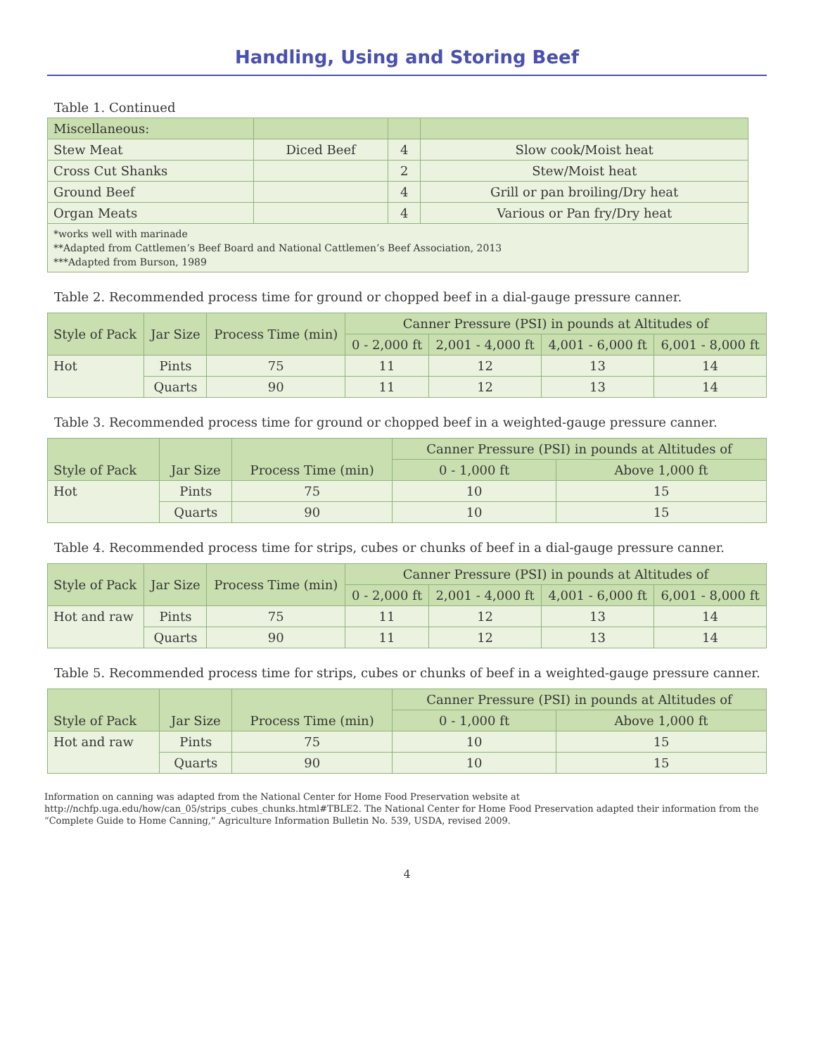Handling, Using and Storing Beef
Table 1. Continued
| Miscellaneous: | | | |
| Stew Meat | Diced Beef | 4 | Slow cook/Moist heat |
| Cross Cut Shanks | | 2 | Stew/Moist heat |
| Ground Beef | | 4 | Grill or pan broiling/Dry heat |
| Organ Meats | | 4 | Various or Pan fry/Dry heat |
| *works well with marinade **Adapted from Cattlemen’s Beef Board and National Cattlemen’s Beef Association, 2013 ***Adapted from Burson, 1989 | | | |
Table 2. Recommended process time for ground or chopped beef in a dial-gauge pressure canner.
| Style of Pack | Jar Size | Process Time (min) | Canner Pressure (PSI) in pounds at Altitudes of | | | |
| --- | --- | --- | --- | --- | --- | --- |
| | | | 0 - 2,000 ft | 2,001 - 4,000 ft | 4,001 - 6,000 ft | 6,001 - 8,000 ft |
| Hot | Pints | 75 | 11 | 12 | 13 | 14 |
| | Quarts | 90 | 11 | 12 | 13 | 14 |
Table 3. Recommended process time for ground or chopped beef in a weighted-gauge pressure canner.
| Style of Pack | Jar Size | Process Time (min) | Canner Pressure (PSI) in pounds at Altitudes of | |
| --- | --- | --- | --- | --- |
| | | | 0 - 1,000 ft | Above 1,000 ft |
| Hot | Pints | 75 | 10 | 15 |
| | Quarts | 90 | 10 | 15 |
Table 4. Recommended process time for strips, cubes or chunks of beef in a dial-gauge pressure canner.
| Style of Pack | Jar Size | Process Time (min) | Canner Pressure (PSI) in pounds at Altitudes of | | | |
| --- | --- | --- | --- | --- | --- | --- |
| | | | 0 - 2,000 ft | 2,001 - 4,000 ft | 4,001 - 6,000 ft | 6,001 - 8,000 ft |
| Hot and raw | Pints | 75 | 11 | 12 | 13 | 14 |
| | Quarts | 90 | 11 | 12 | 13 | 14 |
Table 5. Recommended process time for strips, cubes or chunks of beef in a weighted-gauge pressure canner.
| Style of Pack | Jar Size | Process Time (min) | Canner Pressure (PSI) in pounds at Altitudes of | |
| --- | --- | --- | --- | --- |
| | | | 0 - 1,000 ft | Above 1,000 ft |
| Hot and raw | Pints | 75 | 10 | 15 |
| | Quarts | 90 | 10 | 15 |
Information on canning was adapted from the National Center for Home Food Preservation website at http://nchfp.uga.edu/how/can_05/strips_cubes_chunks.html#TBLE2. The National Center for Home Food Preservation adapted their information from the “Complete Guide to Home Canning,” Agriculture Information Bulletin No. 539, USDA, revised 2009.
4